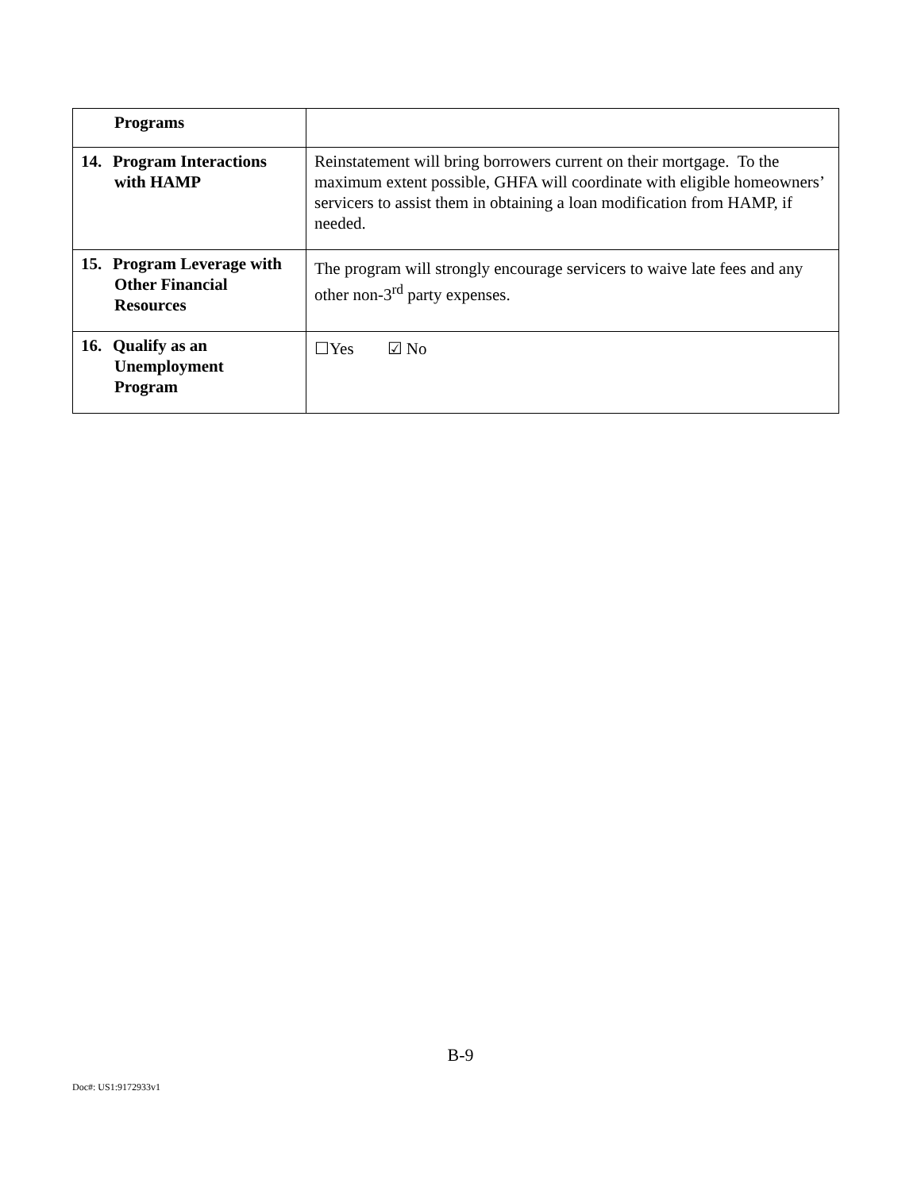| Programs | |
| 14. Program Interactions with HAMP | Reinstatement will bring borrowers current on their mortgage. To the maximum extent possible, GHFA will coordinate with eligible homeowners’ servicers to assist them in obtaining a loan modification from HAMP, if needed. |
| 15. Program Leverage with Other Financial Resources | The program will strongly encourage servicers to waive late fees and any other non-3<sup>rd</sup> party expenses. |
| 16. Qualify as an Unemployment Program | ☐Yes ☑ No |
B-9
Doc#: US1:9172933v1